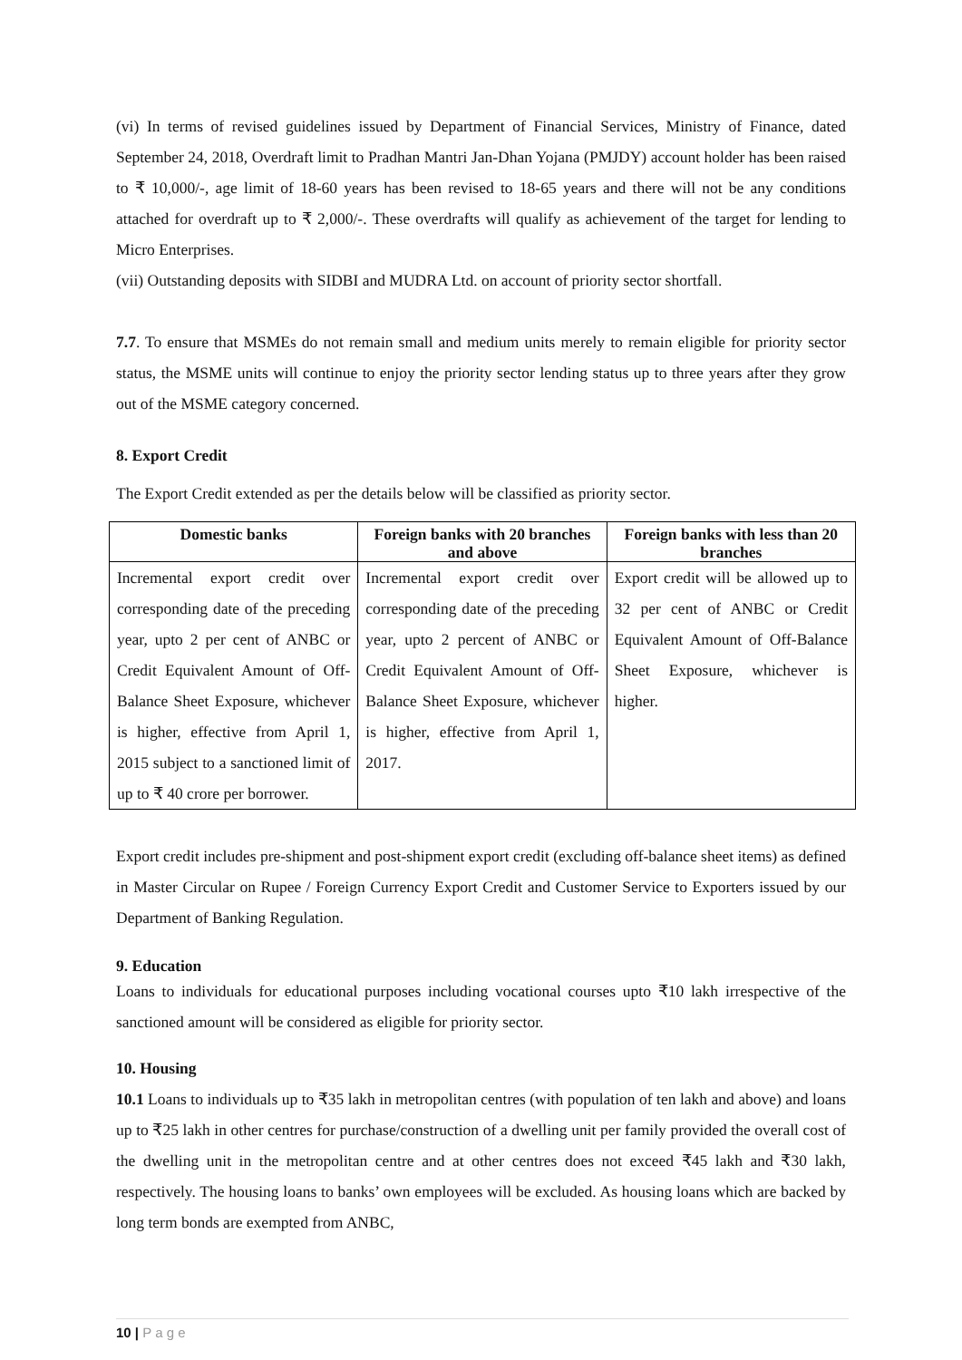(vi) In terms of revised guidelines issued by Department of Financial Services, Ministry of Finance, dated September 24, 2018, Overdraft limit to Pradhan Mantri Jan-Dhan Yojana (PMJDY) account holder has been raised to ₹ 10,000/-, age limit of 18-60 years has been revised to 18-65 years and there will not be any conditions attached for overdraft up to ₹ 2,000/-. These overdrafts will qualify as achievement of the target for lending to Micro Enterprises.
(vii) Outstanding deposits with SIDBI and MUDRA Ltd. on account of priority sector shortfall.
7.7. To ensure that MSMEs do not remain small and medium units merely to remain eligible for priority sector status, the MSME units will continue to enjoy the priority sector lending status up to three years after they grow out of the MSME category concerned.
8. Export Credit
The Export Credit extended as per the details below will be classified as priority sector.
| Domestic banks | Foreign banks with 20 branches and above | Foreign banks with less than 20 branches |
| --- | --- | --- |
| Incremental export credit over corresponding date of the preceding year, upto 2 per cent of ANBC or Credit Equivalent Amount of Off-Balance Sheet Exposure, whichever is higher, effective from April 1, 2015 subject to a sanctioned limit of up to ₹ 40 crore per borrower. | Incremental export credit over corresponding date of the preceding year, upto 2 percent of ANBC or Credit Equivalent Amount of Off-Balance Sheet Exposure, whichever is higher, effective from April 1, 2017. | Export credit will be allowed up to 32 per cent of ANBC or Credit Equivalent Amount of Off-Balance Sheet Exposure, whichever is higher. |
Export credit includes pre-shipment and post-shipment export credit (excluding off-balance sheet items) as defined in Master Circular on Rupee / Foreign Currency Export Credit and Customer Service to Exporters issued by our Department of Banking Regulation.
9. Education
Loans to individuals for educational purposes including vocational courses upto ₹10 lakh irrespective of the sanctioned amount will be considered as eligible for priority sector.
10. Housing
10.1 Loans to individuals up to ₹35 lakh in metropolitan centres (with population of ten lakh and above) and loans up to ₹25 lakh in other centres for purchase/construction of a dwelling unit per family provided the overall cost of the dwelling unit in the metropolitan centre and at other centres does not exceed ₹45 lakh and ₹30 lakh, respectively. The housing loans to banks’ own employees will be excluded. As housing loans which are backed by long term bonds are exempted from ANBC,
10 | P a g e